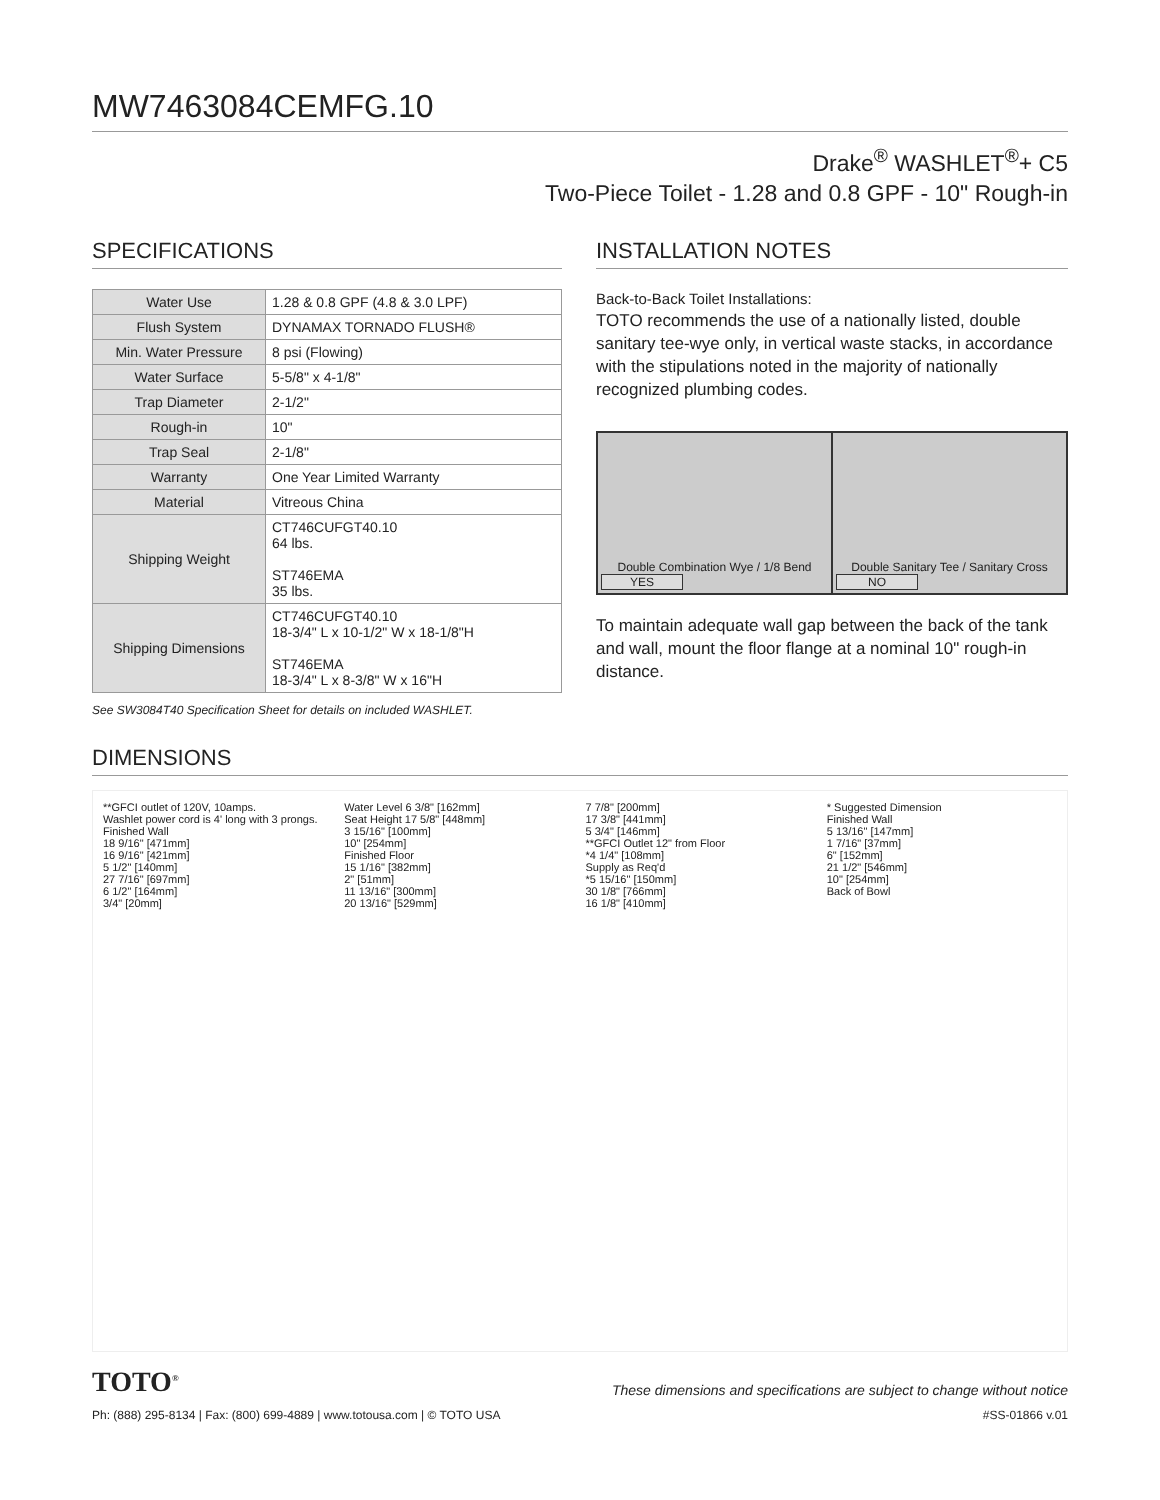MW7463084CEMFG.10
Drake<sup>®</sup> WASHLET<sup>®</sup>+ C5
Two-Piece Toilet - 1.28 and 0.8 GPF - 10" Rough-in
SPECIFICATIONS
| Water Use | 1.28 & 0.8 GPF (4.8 & 3.0 LPF) |
| Flush System | DYNAMAX TORNADO FLUSH® |
| Min. Water Pressure | 8 psi (Flowing) |
| Water Surface | 5-5/8" x 4-1/8" |
| Trap Diameter | 2-1/2" |
| Rough-in | 10" |
| Trap Seal | 2-1/8" |
| Warranty | One Year Limited Warranty |
| Material | Vitreous China |
| Shipping Weight | CT746CUFGT40.10 64 lbs. ST746EMA 35 lbs. |
| Shipping Dimensions | CT746CUFGT40.10 18-3/4" L x 10-1/2" W x 18-1/8"H ST746EMA 18-3/4" L x 8-3/8" W x 16"H |
See SW3084T40 Specification Sheet for details on included WASHLET.
INSTALLATION NOTES
Back-to-Back Toilet Installations:
TOTO recommends the use of a nationally listed, double sanitary tee-wye only, in vertical waste stacks, in accordance with the stipulations noted in the majority of nationally recognized plumbing codes.
Double Combination Wye / 1/8 Bend
YES
Double Sanitary Tee / Sanitary Cross
NO
To maintain adequate wall gap between the back of the tank and wall, mount the floor flange at a nominal 10" rough-in distance.
DIMENSIONS
**GFCI outlet of 120V, 10amps.
Washlet power cord is 4' long with 3 prongs.
Finished Wall
18 9/16" [471mm]
16 9/16" [421mm]
5 1/2" [140mm]
27 7/16" [697mm]
6 1/2" [164mm]
3/4" [20mm]
Water Level 6 3/8" [162mm]
Seat Height 17 5/8" [448mm]
3 15/16" [100mm]
10" [254mm]
Finished Floor
15 1/16" [382mm]
2" [51mm]
11 13/16" [300mm]
20 13/16" [529mm]
7 7/8" [200mm]
17 3/8" [441mm]
5 3/4" [146mm]
**GFCI Outlet 12" from Floor
*4 1/4" [108mm]
Supply as Req'd
*5 15/16" [150mm]
30 1/8" [766mm]
16 1/8" [410mm]
* Suggested Dimension
Finished Wall
5 13/16" [147mm]
1 7/16" [37mm]
6" [152mm]
21 1/2" [546mm]
10" [254mm]
Back of Bowl
TOTO<sup>®</sup> These dimensions and specifications are subject to change without notice
Ph: (888) 295-8134 | Fax: (800) 699-4889 | www.totousa.com | © TOTO USA #SS-01866 v.01